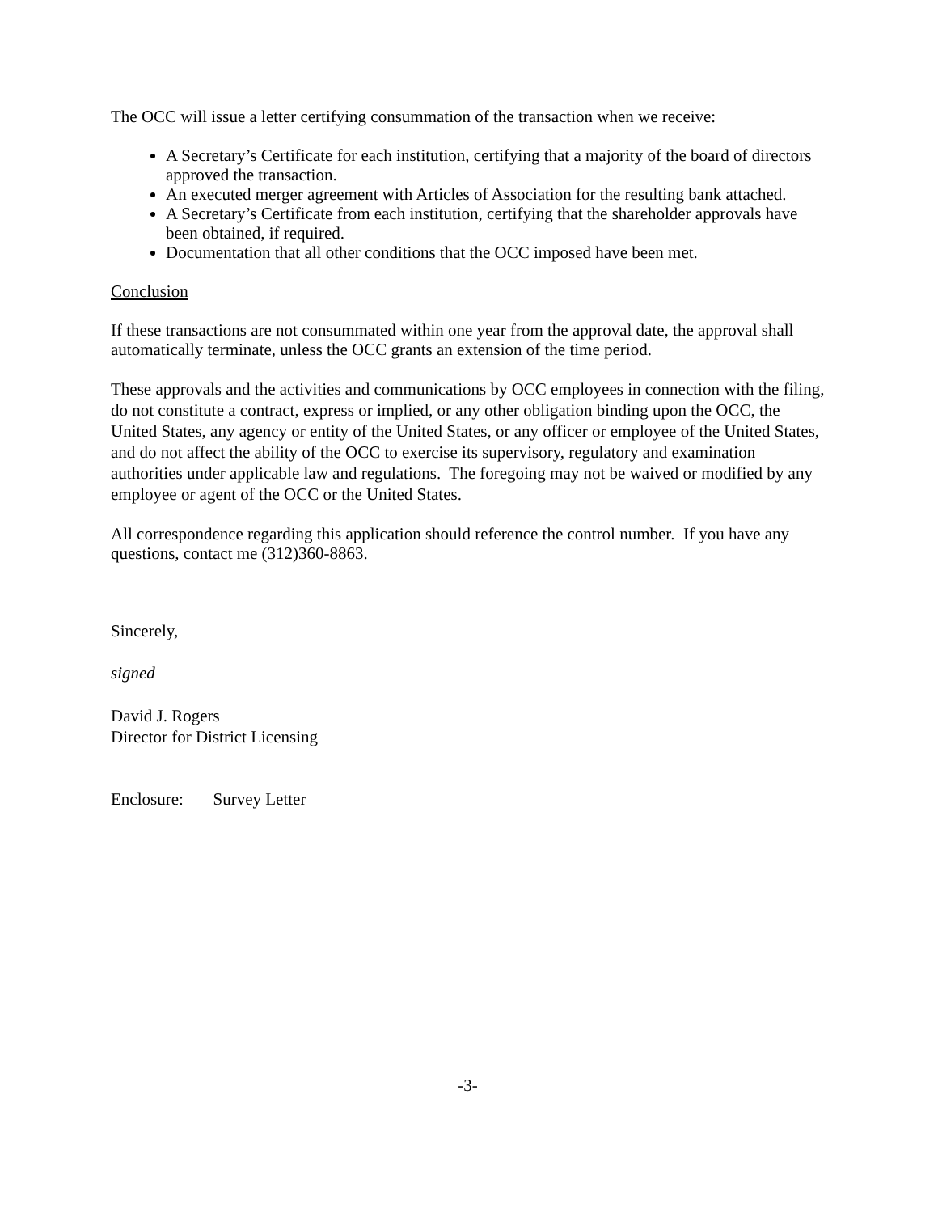The OCC will issue a letter certifying consummation of the transaction when we receive:
A Secretary’s Certificate for each institution, certifying that a majority of the board of directors approved the transaction.
An executed merger agreement with Articles of Association for the resulting bank attached.
A Secretary’s Certificate from each institution, certifying that the shareholder approvals have been obtained, if required.
Documentation that all other conditions that the OCC imposed have been met.
Conclusion
If these transactions are not consummated within one year from the approval date, the approval shall automatically terminate, unless the OCC grants an extension of the time period.
These approvals and the activities and communications by OCC employees in connection with the filing, do not constitute a contract, express or implied, or any other obligation binding upon the OCC, the United States, any agency or entity of the United States, or any officer or employee of the United States, and do not affect the ability of the OCC to exercise its supervisory, regulatory and examination authorities under applicable law and regulations. The foregoing may not be waived or modified by any employee or agent of the OCC or the United States.
All correspondence regarding this application should reference the control number. If you have any questions, contact me (312)360-8863.
Sincerely,
signed
David J. Rogers
Director for District Licensing
Enclosure: Survey Letter
-3-